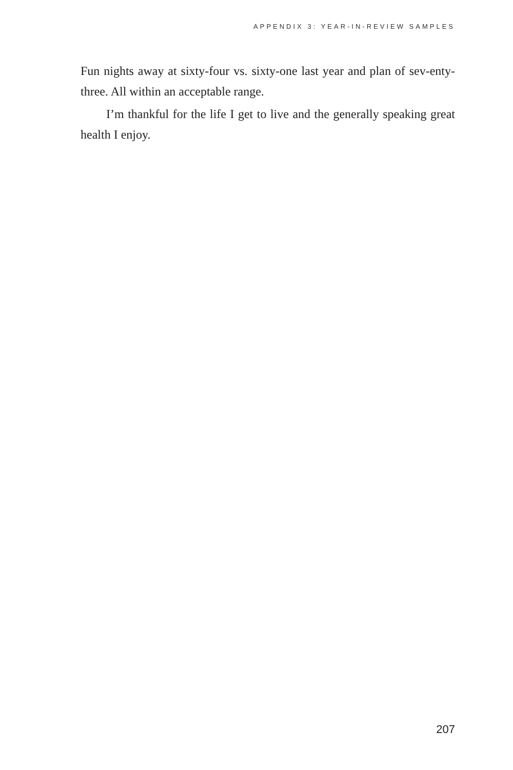APPENDIX 3: YEAR-IN-REVIEW SAMPLES
Fun nights away at sixty-four vs. sixty-one last year and plan of sev-enty-three. All within an acceptable range.
I’m thankful for the life I get to live and the generally speaking great health I enjoy.
207